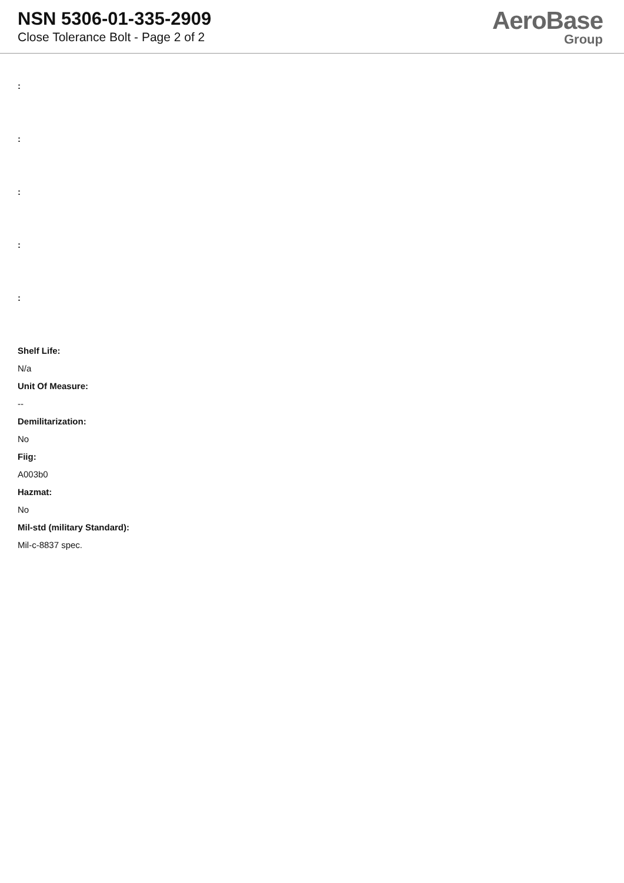NSN 5306-01-335-2909
Close Tolerance Bolt - Page 2 of 2
AeroBase
Group
:
:
:
:
:
Shelf Life:
N/a
Unit Of Measure:
--
Demilitarization:
No
Fiig:
A003b0
Hazmat:
No
Mil-std (military Standard):
Mil-c-8837 spec.